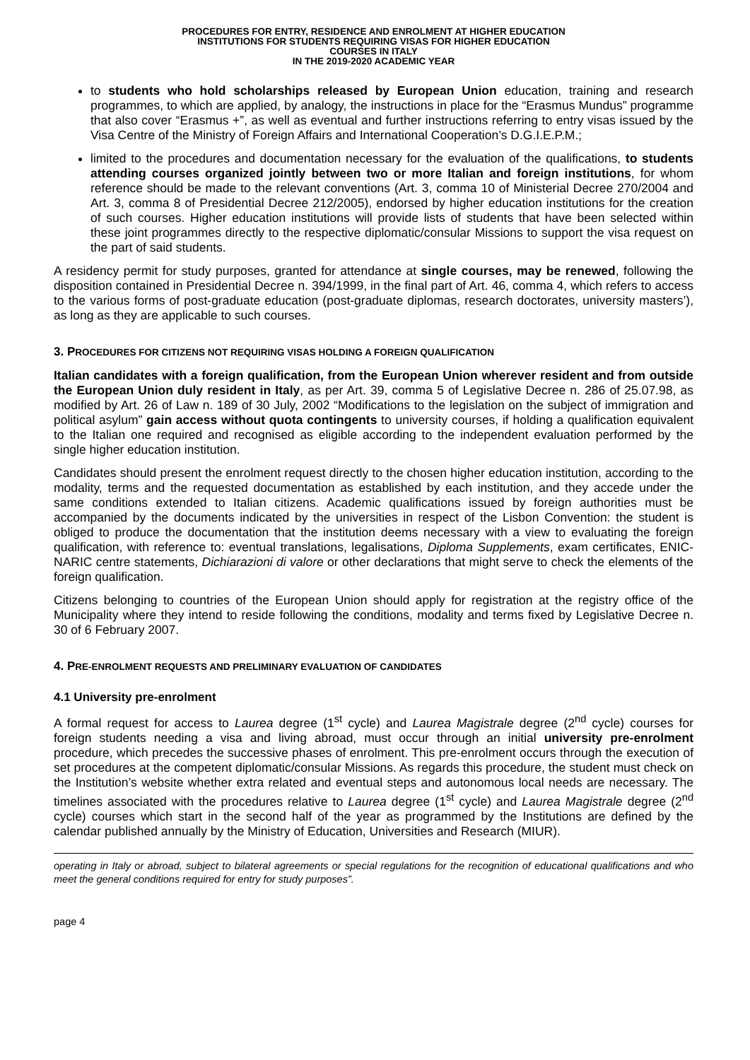PROCEDURES FOR ENTRY, RESIDENCE AND ENROLMENT AT HIGHER EDUCATION
INSTITUTIONS FOR STUDENTS REQUIRING VISAS FOR HIGHER EDUCATION
COURSES IN ITALY
IN THE 2019-2020 ACADEMIC YEAR
to students who hold scholarships released by European Union education, training and research programmes, to which are applied, by analogy, the instructions in place for the “Erasmus Mundus” programme that also cover “Erasmus +”, as well as eventual and further instructions referring to entry visas issued by the Visa Centre of the Ministry of Foreign Affairs and International Cooperation’s D.G.I.E.P.M.;
limited to the procedures and documentation necessary for the evaluation of the qualifications, to students attending courses organized jointly between two or more Italian and foreign institutions, for whom reference should be made to the relevant conventions (Art. 3, comma 10 of Ministerial Decree 270/2004 and Art. 3, comma 8 of Presidential Decree 212/2005), endorsed by higher education institutions for the creation of such courses. Higher education institutions will provide lists of students that have been selected within these joint programmes directly to the respective diplomatic/consular Missions to support the visa request on the part of said students.
A residency permit for study purposes, granted for attendance at single courses, may be renewed, following the disposition contained in Presidential Decree n. 394/1999, in the final part of Art. 46, comma 4, which refers to access to the various forms of post-graduate education (post-graduate diplomas, research doctorates, university masters’), as long as they are applicable to such courses.
3. PROCEDURES FOR CITIZENS NOT REQUIRING VISAS HOLDING A FOREIGN QUALIFICATION
Italian candidates with a foreign qualification, from the European Union wherever resident and from outside the European Union duly resident in Italy, as per Art. 39, comma 5 of Legislative Decree n. 286 of 25.07.98, as modified by Art. 26 of Law n. 189 of 30 July, 2002 “Modifications to the legislation on the subject of immigration and political asylum” gain access without quota contingents to university courses, if holding a qualification equivalent to the Italian one required and recognised as eligible according to the independent evaluation performed by the single higher education institution.
Candidates should present the enrolment request directly to the chosen higher education institution, according to the modality, terms and the requested documentation as established by each institution, and they accede under the same conditions extended to Italian citizens. Academic qualifications issued by foreign authorities must be accompanied by the documents indicated by the universities in respect of the Lisbon Convention: the student is obliged to produce the documentation that the institution deems necessary with a view to evaluating the foreign qualification, with reference to: eventual translations, legalisations, Diploma Supplements, exam certificates, ENIC-NARIC centre statements, Dichiarazioni di valore or other declarations that might serve to check the elements of the foreign qualification.
Citizens belonging to countries of the European Union should apply for registration at the registry office of the Municipality where they intend to reside following the conditions, modality and terms fixed by Legislative Decree n. 30 of 6 February 2007.
4. PRE-ENROLMENT REQUESTS AND PRELIMINARY EVALUATION OF CANDIDATES
4.1 University pre-enrolment
A formal request for access to Laurea degree (1<sup>st</sup> cycle) and Laurea Magistrale degree (2<sup>nd</sup> cycle) courses for foreign students needing a visa and living abroad, must occur through an initial university pre-enrolment procedure, which precedes the successive phases of enrolment. This pre-enrolment occurs through the execution of set procedures at the competent diplomatic/consular Missions. As regards this procedure, the student must check on the Institution’s website whether extra related and eventual steps and autonomous local needs are necessary. The timelines associated with the procedures relative to Laurea degree (1<sup>st</sup> cycle) and Laurea Magistrale degree (2<sup>nd</sup> cycle) courses which start in the second half of the year as programmed by the Institutions are defined by the calendar published annually by the Ministry of Education, Universities and Research (MIUR).
operating in Italy or abroad, subject to bilateral agreements or special regulations for the recognition of educational qualifications and who meet the general conditions required for entry for study purposes”.
page 4